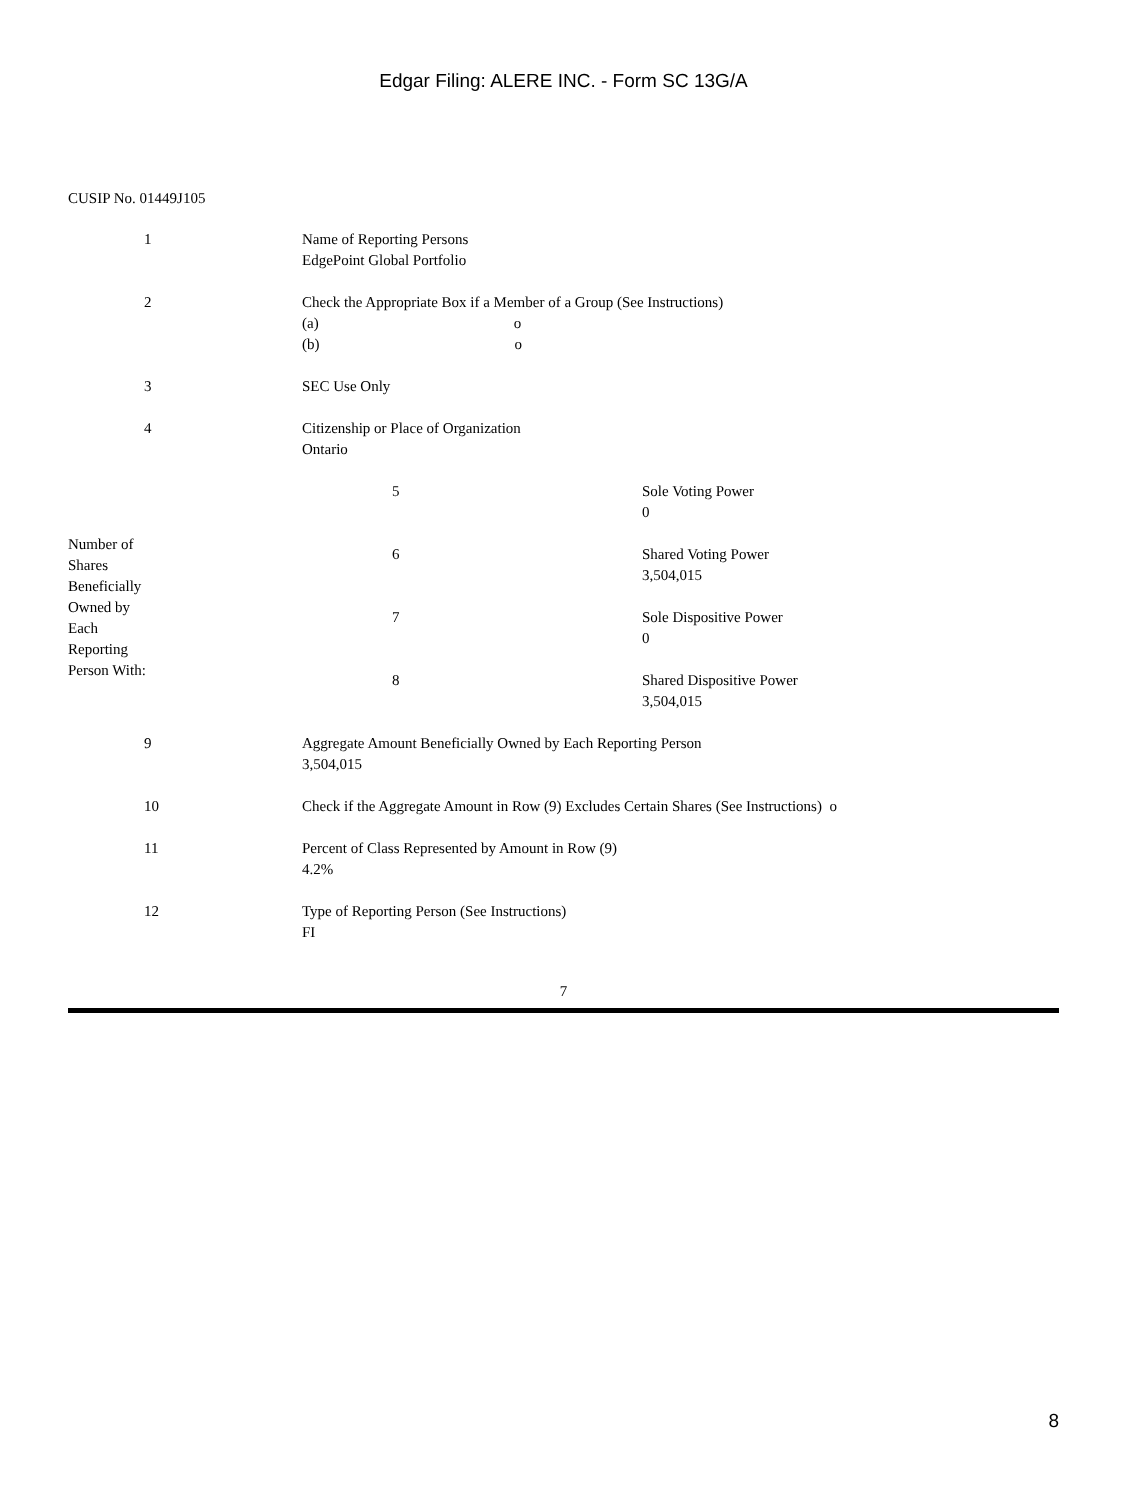Edgar Filing: ALERE INC. - Form SC 13G/A
CUSIP No. 01449J105
| 1 | Name of Reporting Persons EdgePoint Global Portfolio |
| 2 | Check the Appropriate Box if a Member of a Group (See Instructions) (a) o (b) o |
| 3 | SEC Use Only |
| 4 | Citizenship or Place of Organization Ontario |
| Number of Shares Beneficially Owned by Each Reporting Person With: | 5 | Sole Voting Power 0 |
| | 6 | Shared Voting Power 3,504,015 |
| | 7 | Sole Dispositive Power 0 |
| | 8 | Shared Dispositive Power 3,504,015 |
| 9 | Aggregate Amount Beneficially Owned by Each Reporting Person 3,504,015 |
| 10 | Check if the Aggregate Amount in Row (9) Excludes Certain Shares (See Instructions) o |
| 11 | Percent of Class Represented by Amount in Row (9) 4.2% |
| 12 | Type of Reporting Person (See Instructions) FI |
7
8